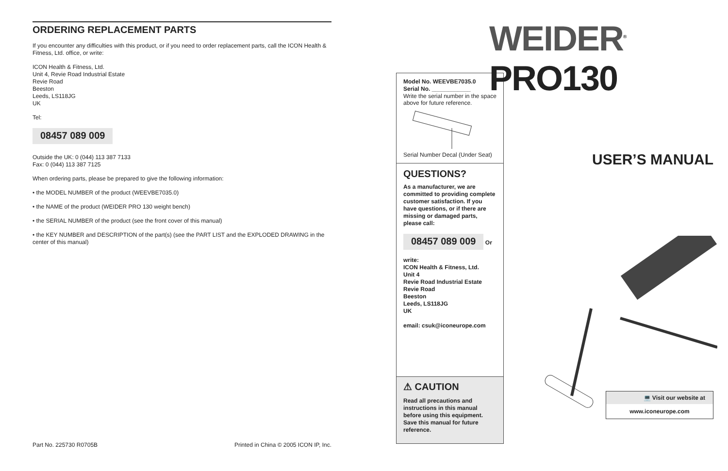ORDERING REPLACEMENT PARTS
If you encounter any difficulties with this product, or if you need to order replacement parts, call the ICON Health & Fitness, Ltd. office, or write:
ICON Health & Fitness, Ltd.
Unit 4, Revie Road Industrial Estate
Revie Road
Beeston
Leeds, LS118JG
UK
Tel:
08457 089 009
Outside the UK: 0 (044) 113 387 7133
Fax: 0 (044) 113 387 7125
When ordering parts, please be prepared to give the following information:
• the MODEL NUMBER of the product (WEEVBE7035.0)
• the NAME of the product (WEIDER PRO 130 weight bench)
• the SERIAL NUMBER of the product (see the front cover of this manual)
• the KEY NUMBER and DESCRIPTION of the part(s) (see the PART LIST and the EXPLODED DRAWING in the center of this manual)
Part No. 225730 R0705B Printed in China © 2005 ICON IP, Inc.
Model No. WEEVBE7035.0
Serial No. ____________
Write the serial number in the space above for future reference.
Serial Number Decal (Under Seat)
QUESTIONS?
As a manufacturer, we are committed to providing complete customer satisfaction. If you have questions, or if there are missing or damaged parts, please call:
08457 089 009
Or write:
ICON Health & Fitness, Ltd.
Unit 4
Revie Road Industrial Estate
Revie Road
Beeston
Leeds, LS118JG
UK
email: csuk@iconeurope.com
⚠ CAUTION
Read all precautions and instructions in this manual before using this equipment. Save this manual for future reference.
WEIDER<sup>®</sup> PRO130
USER’S MANUAL
💻 Visit our website at
www.iconeurope.com